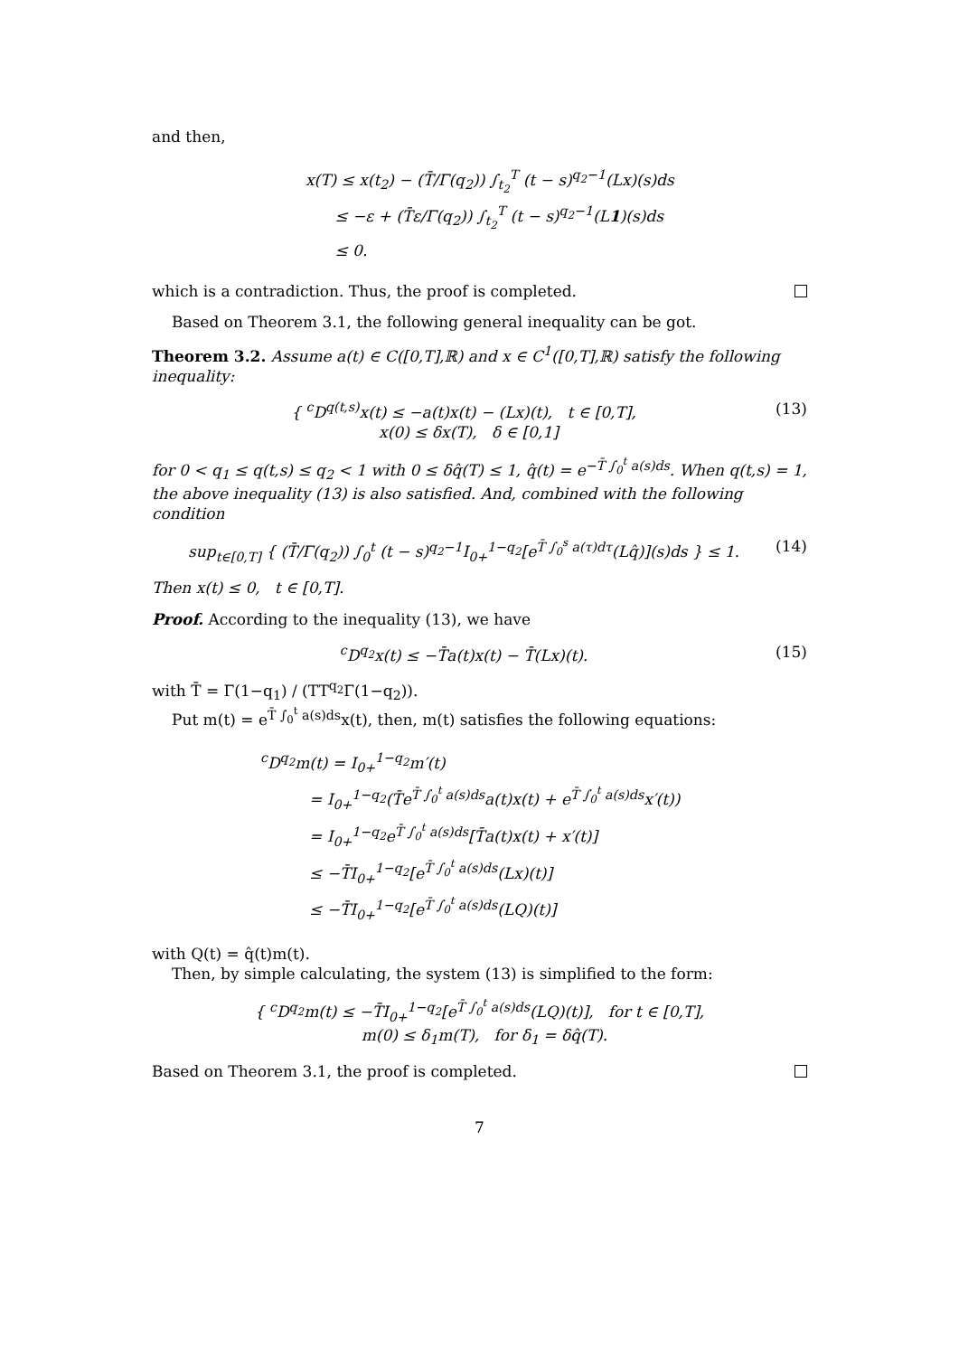and then,
x(T) ≤ x(t<sub>2</sub>) − (T̄/Γ(q<sub>2</sub>)) ∫<sub>t<sub>2</sub></sub><sup>T</sup> (t − s)<sup>q<sub>2</sub>−1</sup>(Lx)(s)ds
≤ −ε + (T̄ε/Γ(q<sub>2</sub>)) ∫<sub>t<sub>2</sub></sub><sup>T</sup> (t − s)<sup>q<sub>2</sub>−1</sup>(L1)(s)ds
≤ 0.
which is a contradiction. Thus, the proof is completed.
Based on Theorem 3.1, the following general inequality can be got.
Theorem 3.2. Assume a(t) ∈ C([0,T],ℝ) and x ∈ C<sup>1</sup>([0,T],ℝ) satisfy the following inequality:
{ <sup>c</sup>D<sup>q(t,s)</sup>x(t) ≤ −a(t)x(t) − (Lx)(t), t ∈ [0,T],
x(0) ≤ δx(T), δ ∈ [0,1]
(13)
for 0 < q<sub>1</sub> ≤ q(t,s) ≤ q<sub>2</sub> < 1 with 0 ≤ δq̂(T) ≤ 1, q̂(t) = e<sup>−T̄ ∫<sub>0</sub><sup>t</sup> a(s)ds</sup>. When q(t,s) = 1, the above inequality (13) is also satisfied. And, combined with the following condition
sup<sub>t∈[0,T]</sub> { (T̄/Γ(q<sub>2</sub>)) ∫<sub>0</sub><sup>t</sup> (t − s)<sup>q<sub>2</sub>−1</sup>I<sub>0+</sub><sup>1−q<sub>2</sub></sup>[e<sup>T̄ ∫<sub>0</sub><sup>s</sup> a(τ)dτ</sup>(Lq̂)](s)ds } ≤ 1.
(14)
Then x(t) ≤ 0, t ∈ [0,T].
Proof. According to the inequality (13), we have
<sup>c</sup> D<sup>q<sub>2</sub></sup>x(t) ≤ −T̄a(t)x(t) − T̄(Lx)(t).
(15)
with T̄ = Γ(1−q<sub>1</sub>) / (TT<sup>q<sub>2</sub></sup>Γ(1−q<sub>2</sub>)).
Put m(t) = e<sup>T̄ ∫<sub>0</sub><sup>t</sup> a(s)ds</sup>x(t), then, m(t) satisfies the following equations:
<sup>c</sup> D<sup>q<sub>2</sub></sup>m(t) = I<sub>0+</sub><sup>1−q<sub>2</sub></sup>m′(t)
= I<sub>0+</sub><sup>1−q<sub>2</sub></sup>(T̄e<sup>T̄ ∫<sub>0</sub><sup>t</sup> a(s)ds</sup>a(t)x(t) + e<sup>T̄ ∫<sub>0</sub><sup>t</sup> a(s)ds</sup>x′(t))
= I<sub>0+</sub><sup>1−q<sub>2</sub></sup>e<sup>T̄ ∫<sub>0</sub><sup>t</sup> a(s)ds</sup>[T̄a(t)x(t) + x′(t)]
≤ −T̄I<sub>0+</sub><sup>1−q<sub>2</sub></sup>[e<sup>T̄ ∫<sub>0</sub><sup>t</sup> a(s)ds</sup>(Lx)(t)]
≤ −T̄I<sub>0+</sub><sup>1−q<sub>2</sub></sup>[e<sup>T̄ ∫<sub>0</sub><sup>t</sup> a(s)ds</sup>(LQ)(t)]
with Q(t) = q̂(t)m(t).
Then, by simple calculating, the system (13) is simplified to the form:
{ <sup>c</sup>D<sup>q<sub>2</sub></sup>m(t) ≤ −T̄I<sub>0+</sub><sup>1−q<sub>2</sub></sup>[e<sup>T̄ ∫<sub>0</sub><sup>t</sup> a(s)ds</sup>(LQ)(t)], for t ∈ [0,T],
m(0) ≤ δ<sub>1</sub>m(T), for δ<sub>1</sub> = δq̂(T).
Based on Theorem 3.1, the proof is completed.
7